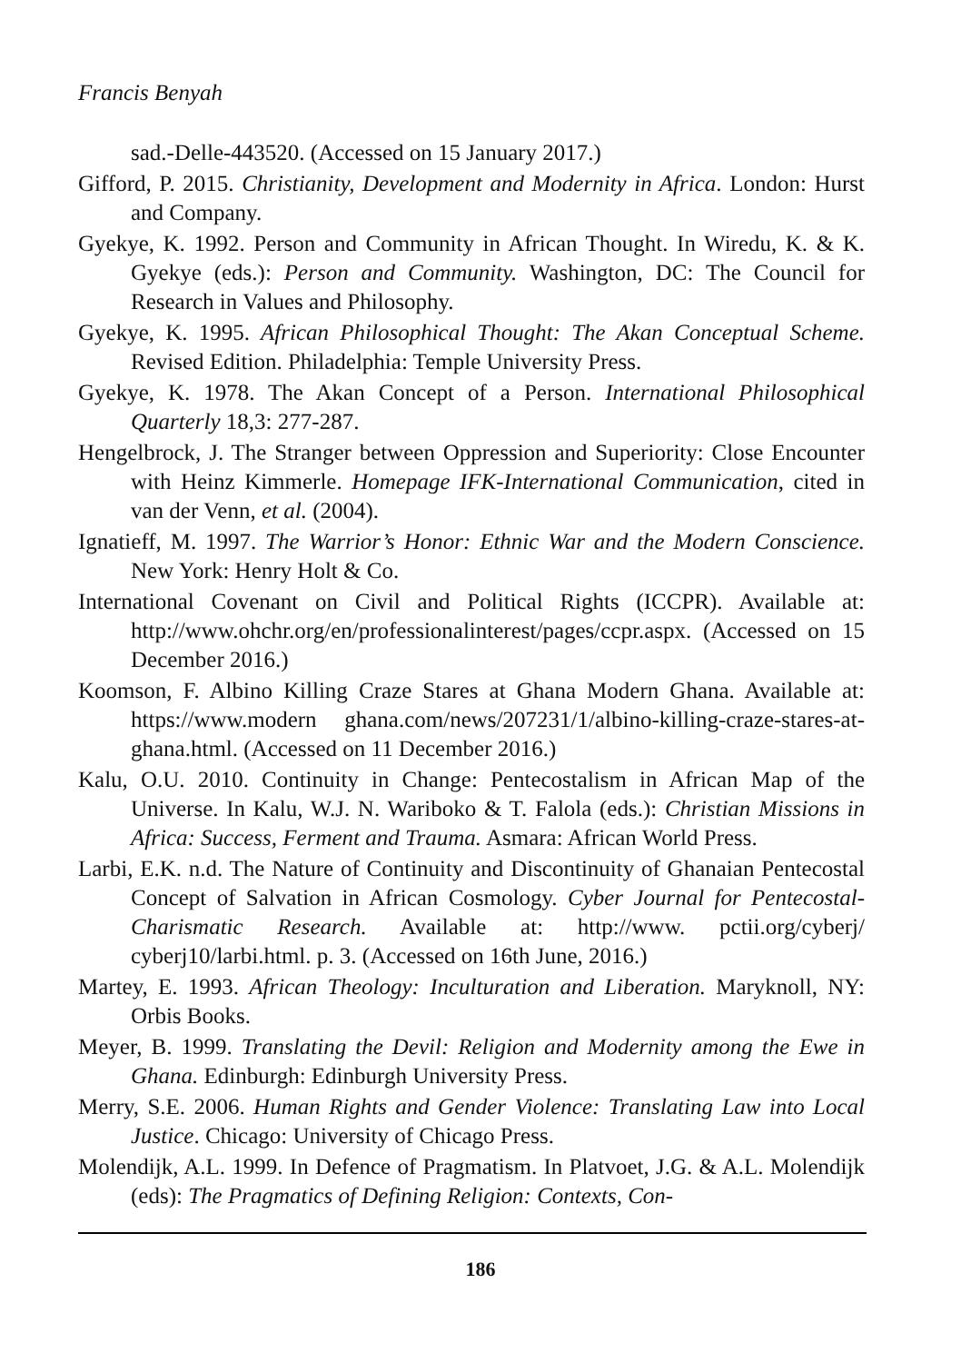Francis Benyah
sad.-Delle-443520. (Accessed on 15 January 2017.)
Gifford, P. 2015. Christianity, Development and Modernity in Africa. London: Hurst and Company.
Gyekye, K. 1992. Person and Community in African Thought. In Wiredu, K. & K. Gyekye (eds.): Person and Community. Washington, DC: The Council for Research in Values and Philosophy.
Gyekye, K. 1995. African Philosophical Thought: The Akan Conceptual Scheme. Revised Edition. Philadelphia: Temple University Press.
Gyekye, K. 1978. The Akan Concept of a Person. International Philosophical Quarterly 18,3: 277-287.
Hengelbrock, J. The Stranger between Oppression and Superiority: Close Encounter with Heinz Kimmerle. Homepage IFK-International Communication, cited in van der Venn, et al. (2004).
Ignatieff, M. 1997. The Warrior’s Honor: Ethnic War and the Modern Conscience. New York: Henry Holt & Co.
International Covenant on Civil and Political Rights (ICCPR). Available at: http://www.ohchr.org/en/professionalinterest/pages/ccpr.aspx. (Accessed on 15 December 2016.)
Koomson, F. Albino Killing Craze Stares at Ghana Modern Ghana. Available at: https://www.modern ghana.com/news/207231/1/albino-killing-craze-stares-at-ghana.html. (Accessed on 11 December 2016.)
Kalu, O.U. 2010. Continuity in Change: Pentecostalism in African Map of the Universe. In Kalu, W.J. N. Wariboko & T. Falola (eds.): Christian Missions in Africa: Success, Ferment and Trauma. Asmara: African World Press.
Larbi, E.K. n.d. The Nature of Continuity and Discontinuity of Ghanaian Pentecostal Concept of Salvation in African Cosmology. Cyber Journal for Pentecostal-Charismatic Research. Available at: http://www. pctii.org/cyberj/ cyberj10/larbi.html. p. 3. (Accessed on 16th June, 2016.)
Martey, E. 1993. African Theology: Inculturation and Liberation. Maryknoll, NY: Orbis Books.
Meyer, B. 1999. Translating the Devil: Religion and Modernity among the Ewe in Ghana. Edinburgh: Edinburgh University Press.
Merry, S.E. 2006. Human Rights and Gender Violence: Translating Law into Local Justice. Chicago: University of Chicago Press.
Molendijk, A.L. 1999. In Defence of Pragmatism. In Platvoet, J.G. & A.L. Molendijk (eds): The Pragmatics of Defining Religion: Contexts, Con-
186